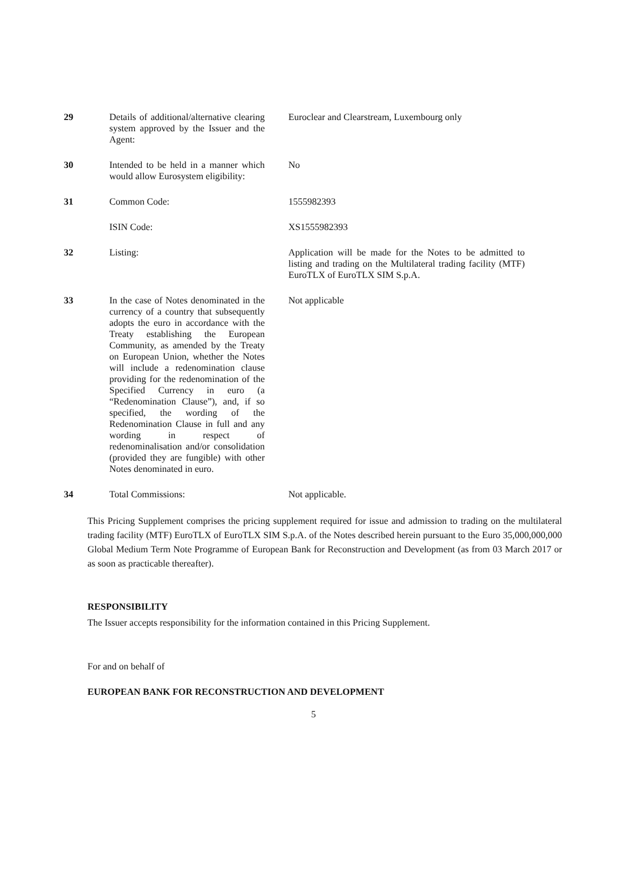| 29 | Details of additional/alternative clearing system approved by the Issuer and the Agent: | Euroclear and Clearstream, Luxembourg only |
| 30 | Intended to be held in a manner which would allow Eurosystem eligibility: | No |
| 31 | Common Code: | 1555982393 |
| | ISIN Code: | XS1555982393 |
| 32 | Listing: | Application will be made for the Notes to be admitted to listing and trading on the Multilateral trading facility (MTF) EuroTLX of EuroTLX SIM S.p.A. |
| 33 | In the case of Notes denominated in the currency of a country that subsequently adopts the euro in accordance with the Treaty establishing the European Community, as amended by the Treaty on European Union, whether the Notes will include a redenomination clause providing for the redenomination of the Specified Currency in euro (a “Redenomination Clause”), and, if so specified, the wording of the Redenomination Clause in full and any wording in respect of redenominalisation and/or consolidation (provided they are fungible) with other Notes denominated in euro. | Not applicable |
| 34 | Total Commissions: | Not applicable. |
This Pricing Supplement comprises the pricing supplement required for issue and admission to trading on the multilateral trading facility (MTF) EuroTLX of EuroTLX SIM S.p.A. of the Notes described herein pursuant to the Euro 35,000,000,000 Global Medium Term Note Programme of European Bank for Reconstruction and Development (as from 03 March 2017 or as soon as practicable thereafter).
RESPONSIBILITY
The Issuer accepts responsibility for the information contained in this Pricing Supplement.
For and on behalf of
EUROPEAN BANK FOR RECONSTRUCTION AND DEVELOPMENT
5